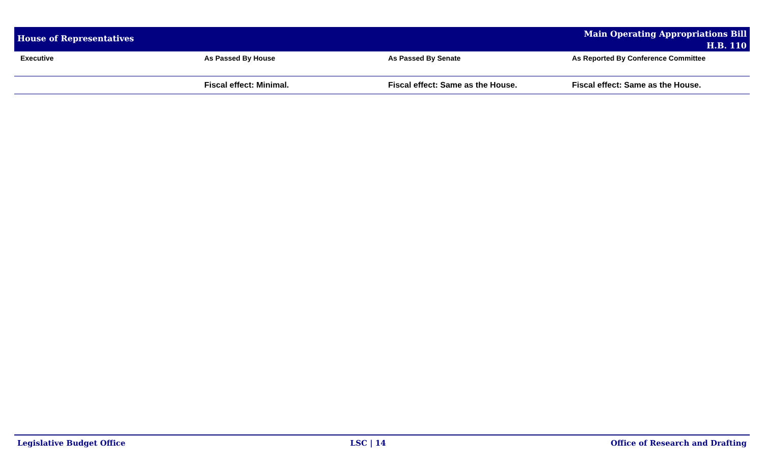House of Representatives
Main Operating Appropriations Bill
H.B. 110
| Executive | As Passed By House | As Passed By Senate | As Reported By Conference Committee |
| --- | --- | --- | --- |
| | Fiscal effect: Minimal. | Fiscal effect: Same as the House. | Fiscal effect: Same as the House. |
Legislative Budget Office LSC | 14 Office of Research and Drafting